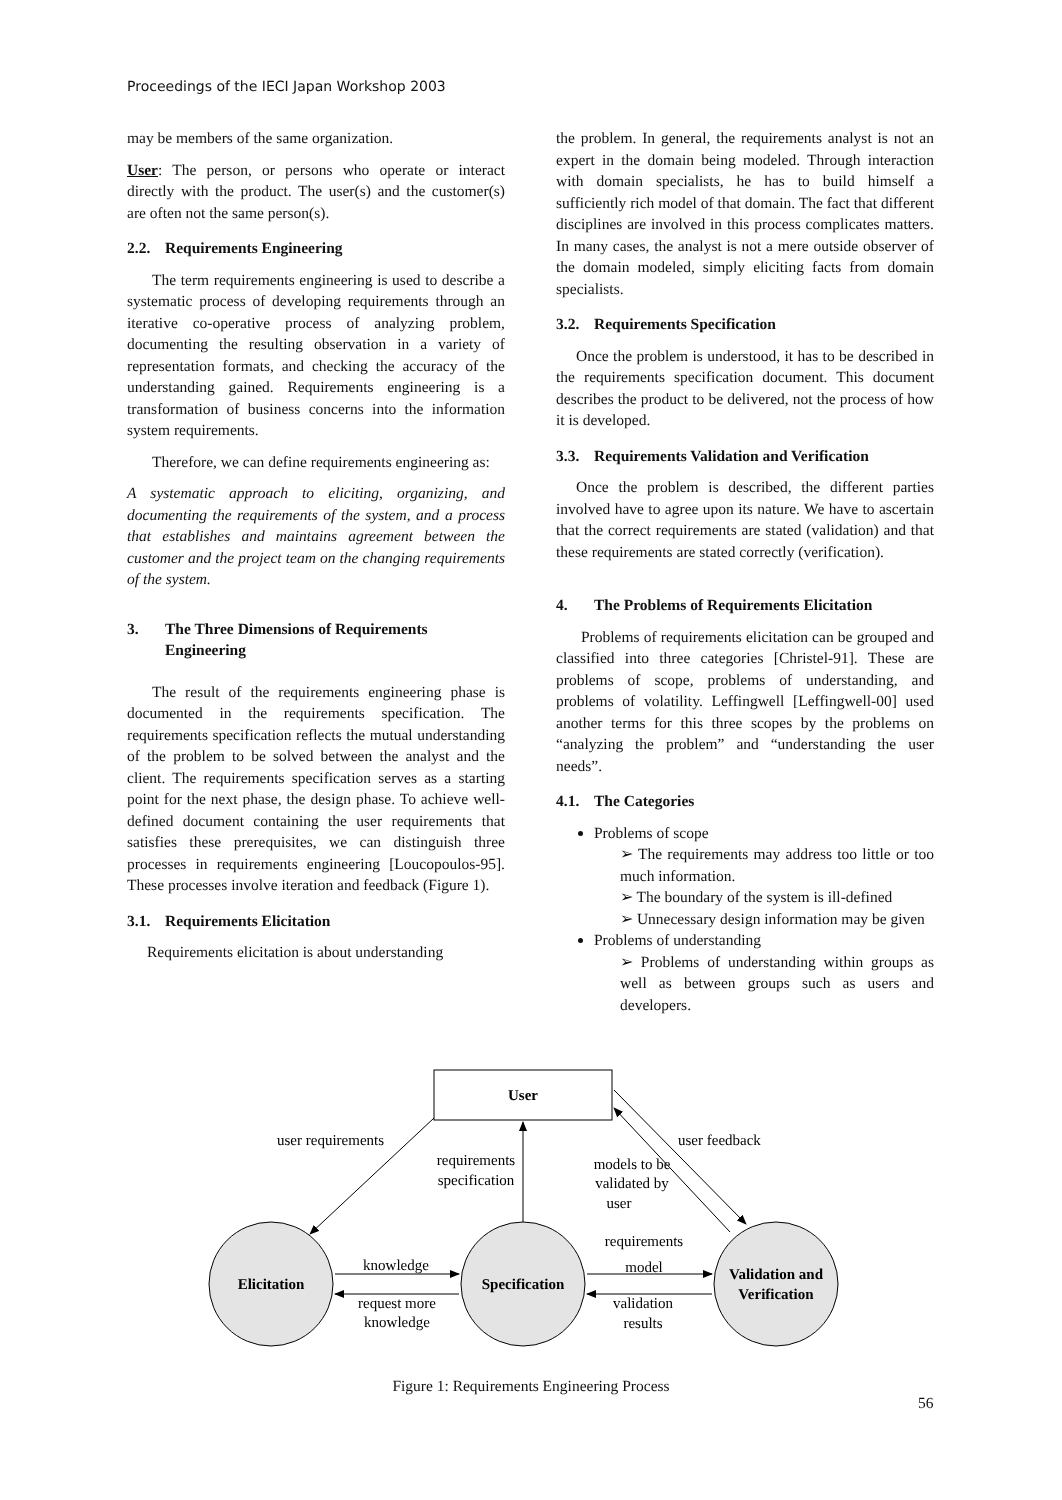Proceedings of the IECI Japan Workshop 2003
may be members of the same organization.
User: The person, or persons who operate or interact directly with the product. The user(s) and the customer(s) are often not the same person(s).
2.2. Requirements Engineering
The term requirements engineering is used to describe a systematic process of developing requirements through an iterative co-operative process of analyzing problem, documenting the resulting observation in a variety of representation formats, and checking the accuracy of the understanding gained. Requirements engineering is a transformation of business concerns into the information system requirements.
Therefore, we can define requirements engineering as:
A systematic approach to eliciting, organizing, and documenting the requirements of the system, and a process that establishes and maintains agreement between the customer and the project team on the changing requirements of the system.
3. The Three Dimensions of Requirements
Engineering
The result of the requirements engineering phase is documented in the requirements specification. The requirements specification reflects the mutual understanding of the problem to be solved between the analyst and the client. The requirements specification serves as a starting point for the next phase, the design phase. To achieve well-defined document containing the user requirements that satisfies these prerequisites, we can distinguish three processes in requirements engineering [Loucopoulos-95]. These processes involve iteration and feedback (Figure 1).
3.1. Requirements Elicitation
Requirements elicitation is about understanding
the problem. In general, the requirements analyst is not an expert in the domain being modeled. Through interaction with domain specialists, he has to build himself a sufficiently rich model of that domain. The fact that different disciplines are involved in this process complicates matters. In many cases, the analyst is not a mere outside observer of the domain modeled, simply eliciting facts from domain specialists.
3.2. Requirements Specification
Once the problem is understood, it has to be described in the requirements specification document. This document describes the product to be delivered, not the process of how it is developed.
3.3. Requirements Validation and Verification
Once the problem is described, the different parties involved have to agree upon its nature. We have to ascertain that the correct requirements are stated (validation) and that these requirements are stated correctly (verification).
4. The Problems of Requirements Elicitation
Problems of requirements elicitation can be grouped and classified into three categories [Christel-91]. These are problems of scope, problems of understanding, and problems of volatility. Leffingwell [Leffingwell-00] used another terms for this three scopes by the problems on “analyzing the problem” and “understanding the user needs”.
4.1. The Categories
Problems of scope
The requirements may address too little or too much information.
The boundary of the system is ill-defined
Unnecessary design information may be given
Problems of understanding
Problems of understanding within groups as well as between groups such as users and developers.
User
Elicitation
Specification
Validation and
Verification
user requirements
user feedback
requirements
specification
models to be
validated by
user
knowledge
request more
knowledge
requirements
model
validation
results
Figure 1: Requirements Engineering Process
56